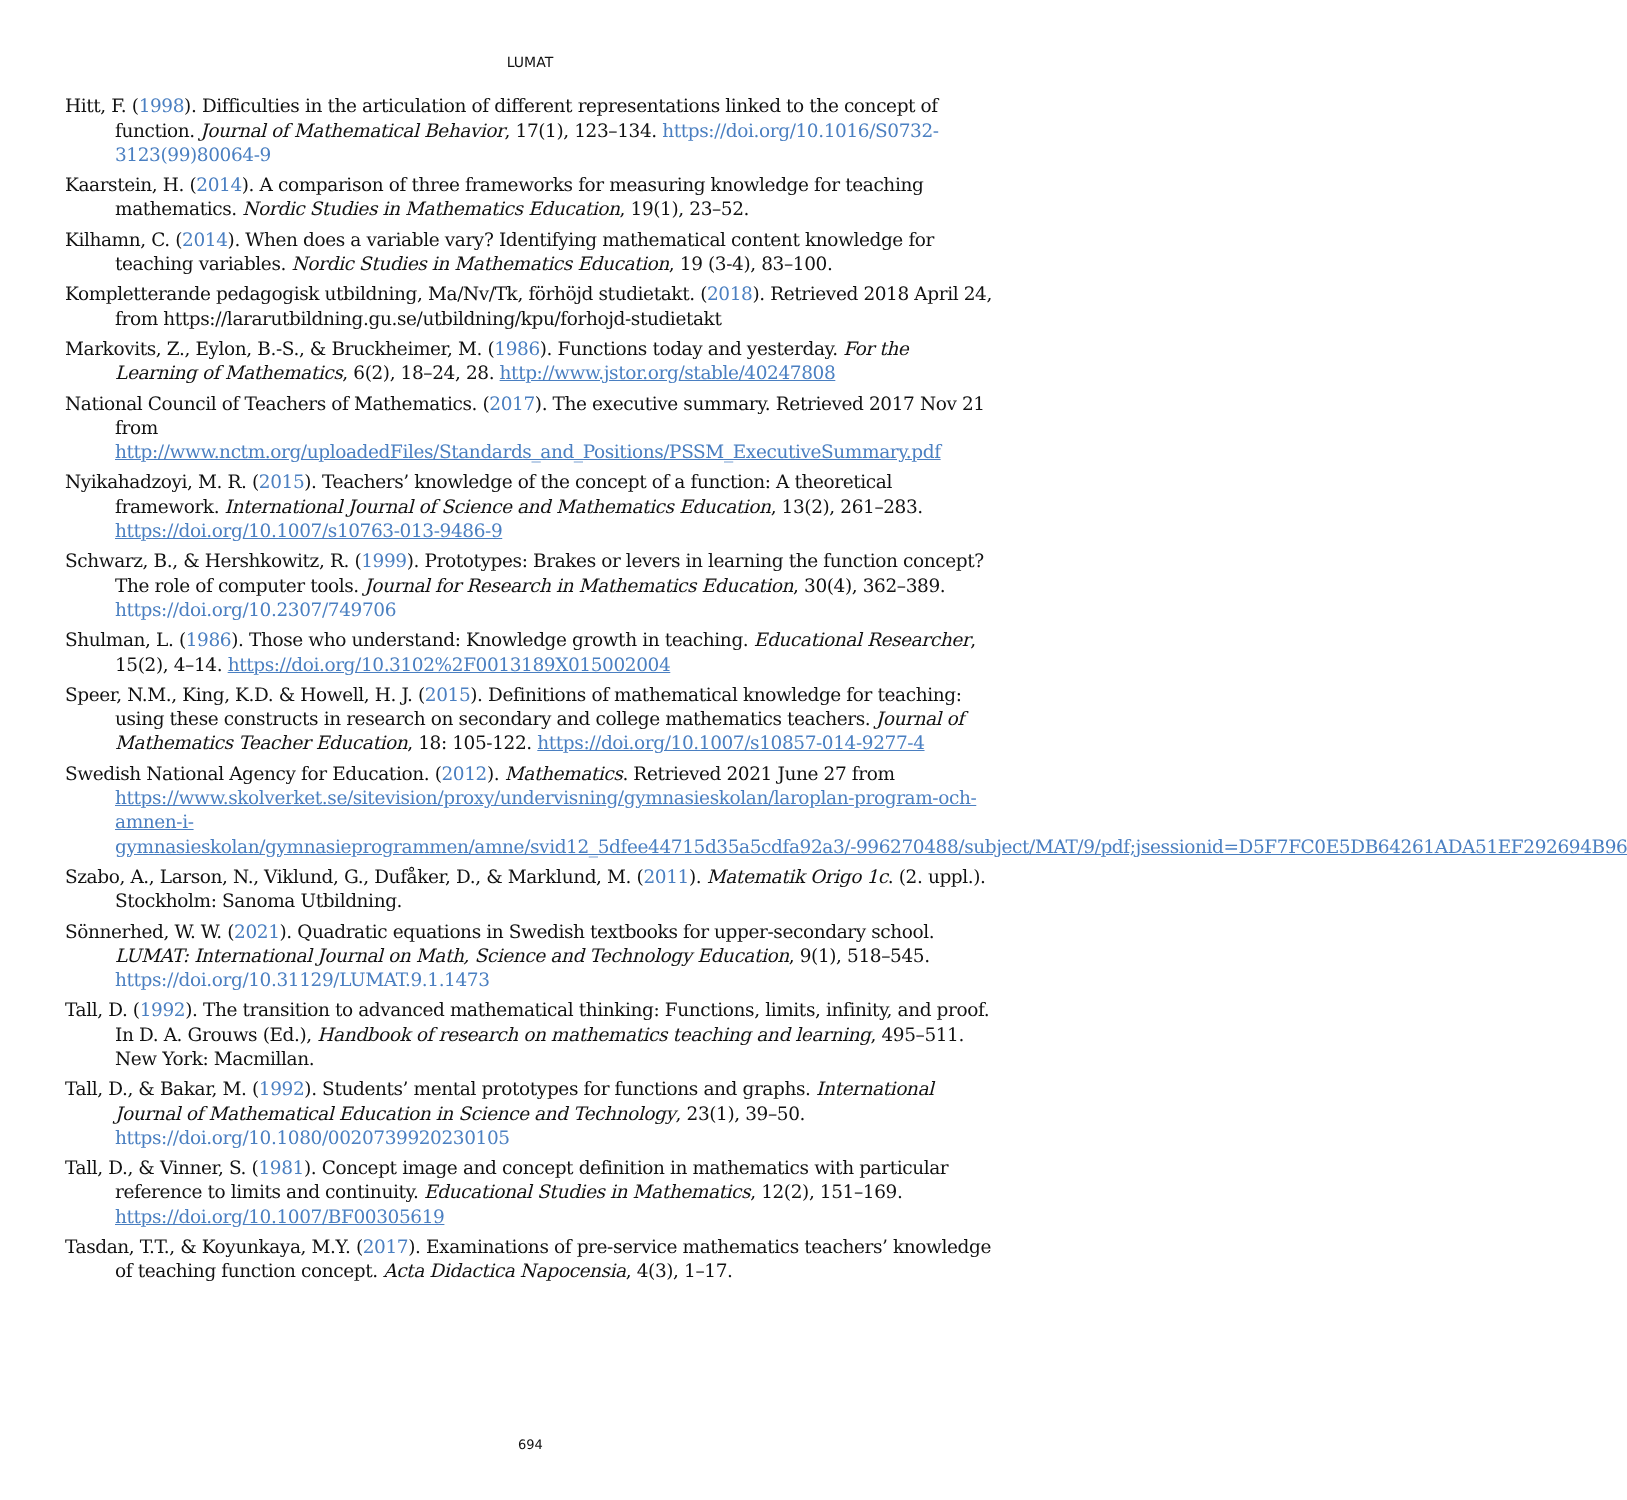LUMAT
Hitt, F. (1998). Difficulties in the articulation of different representations linked to the concept of function. Journal of Mathematical Behavior, 17(1), 123–134. https://doi.org/10.1016/S0732-3123(99)80064-9
Kaarstein, H. (2014). A comparison of three frameworks for measuring knowledge for teaching mathematics. Nordic Studies in Mathematics Education, 19(1), 23–52.
Kilhamn, C. (2014). When does a variable vary? Identifying mathematical content knowledge for teaching variables. Nordic Studies in Mathematics Education, 19 (3-4), 83–100.
Kompletterande pedagogisk utbildning, Ma/Nv/Tk, förhöjd studietakt. (2018). Retrieved 2018 April 24, from https://lararutbildning.gu.se/utbildning/kpu/forhojd-studietakt
Markovits, Z., Eylon, B.-S., & Bruckheimer, M. (1986). Functions today and yesterday. For the Learning of Mathematics, 6(2), 18–24, 28. http://www.jstor.org/stable/40247808
National Council of Teachers of Mathematics. (2017). The executive summary. Retrieved 2017 Nov 21 from
http://www.nctm.org/uploadedFiles/Standards_and_Positions/PSSM_ExecutiveSummary.pdf
Nyikahadzoyi, M. R. (2015). Teachers’ knowledge of the concept of a function: A theoretical framework. International Journal of Science and Mathematics Education, 13(2), 261–283. https://doi.org/10.1007/s10763-013-9486-9
Schwarz, B., & Hershkowitz, R. (1999). Prototypes: Brakes or levers in learning the function concept? The role of computer tools. Journal for Research in Mathematics Education, 30(4), 362–389. https://doi.org/10.2307/749706
Shulman, L. (1986). Those who understand: Knowledge growth in teaching. Educational Researcher, 15(2), 4–14. https://doi.org/10.3102%2F0013189X015002004
Speer, N.M., King, K.D. & Howell, H. J. (2015). Definitions of mathematical knowledge for teaching: using these constructs in research on secondary and college mathematics teachers. Journal of Mathematics Teacher Education, 18: 105-122. https://doi.org/10.1007/s10857-014-9277-4
Swedish National Agency for Education. (2012). Mathematics. Retrieved 2021 June 27 from https://www.skolverket.se/sitevision/proxy/undervisning/gymnasieskolan/laroplan-program-och-amnen-i-gymnasieskolan/gymnasieprogrammen/amne/svid12_5dfee44715d35a5cdfa92a3/-996270488/subject/MAT/9/pdf;jsessionid=D5F7FC0E5DB64261ADA51EF292694B96
Szabo, A., Larson, N., Viklund, G., Dufåker, D., & Marklund, M. (2011). Matematik Origo 1c. (2. uppl.). Stockholm: Sanoma Utbildning.
Sönnerhed, W. W. (2021). Quadratic equations in Swedish textbooks for upper-secondary school. LUMAT: International Journal on Math, Science and Technology Education, 9(1), 518–545. https://doi.org/10.31129/LUMAT.9.1.1473
Tall, D. (1992). The transition to advanced mathematical thinking: Functions, limits, infinity, and proof. In D. A. Grouws (Ed.), Handbook of research on mathematics teaching and learning, 495–511. New York: Macmillan.
Tall, D., & Bakar, M. (1992). Students’ mental prototypes for functions and graphs. International Journal of Mathematical Education in Science and Technology, 23(1), 39–50. https://doi.org/10.1080/0020739920230105
Tall, D., & Vinner, S. (1981). Concept image and concept definition in mathematics with particular reference to limits and continuity. Educational Studies in Mathematics, 12(2), 151–169. https://doi.org/10.1007/BF00305619
Tasdan, T.T., & Koyunkaya, M.Y. (2017). Examinations of pre-service mathematics teachers’ knowledge of teaching function concept. Acta Didactica Napocensia, 4(3), 1–17.
694